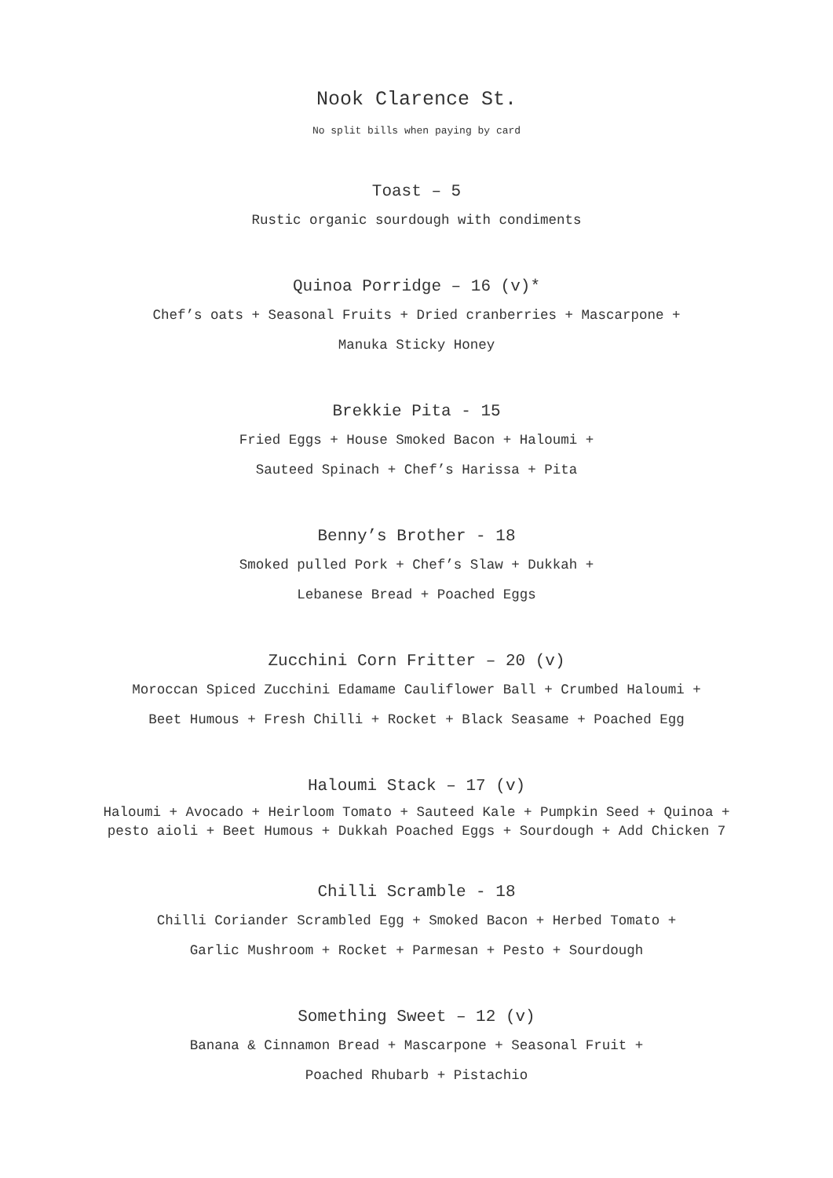Nook Clarence St.
No split bills when paying by card
Toast – 5
Rustic organic sourdough with condiments
Quinoa Porridge – 16 (v)*
Chef’s oats + Seasonal Fruits + Dried cranberries + Mascarpone +
Manuka Sticky Honey
Brekkie Pita - 15
Fried Eggs + House Smoked Bacon + Haloumi +
Sauteed Spinach + Chef’s Harissa + Pita
Benny’s Brother - 18
Smoked pulled Pork + Chef’s Slaw + Dukkah +
Lebanese Bread + Poached Eggs
Zucchini Corn Fritter – 20 (v)
Moroccan Spiced Zucchini Edamame Cauliflower Ball + Crumbed Haloumi +
Beet Humous + Fresh Chilli + Rocket + Black Seasame + Poached Egg
Haloumi Stack – 17 (v)
Haloumi + Avocado + Heirloom Tomato + Sauteed Kale + Pumpkin Seed + Quinoa +
pesto aioli + Beet Humous + Dukkah Poached Eggs + Sourdough + Add Chicken 7
Chilli Scramble - 18
Chilli Coriander Scrambled Egg + Smoked Bacon + Herbed Tomato +
Garlic Mushroom + Rocket + Parmesan + Pesto + Sourdough
Something Sweet – 12 (v)
Banana & Cinnamon Bread + Mascarpone + Seasonal Fruit +
Poached Rhubarb + Pistachio